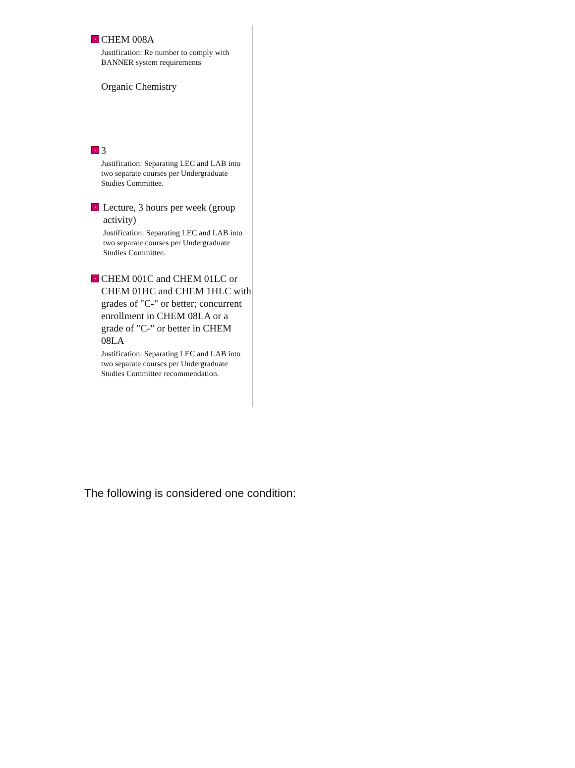›
CHEM 008A
Justification: Re number to comply with BANNER system requirements
Organic Chemistry
›
3
Justification: Separating LEC and LAB into two separate courses per Undergraduate Studies Committee.
›
Lecture, 3 hours per week (group activity)
Justification: Separating LEC and LAB into two separate courses per Undergraduate Studies Committee.
›
CHEM 001C and CHEM 01LC or CHEM 01HC and CHEM 1HLC with grades of "C-" or better; concurrent enrollment in CHEM 08LA or a grade of "C-" or better in CHEM 08LA
Justification: Separating LEC and LAB into two separate courses per Undergraduate Studies Committee recommendation.
The following is considered one condition: